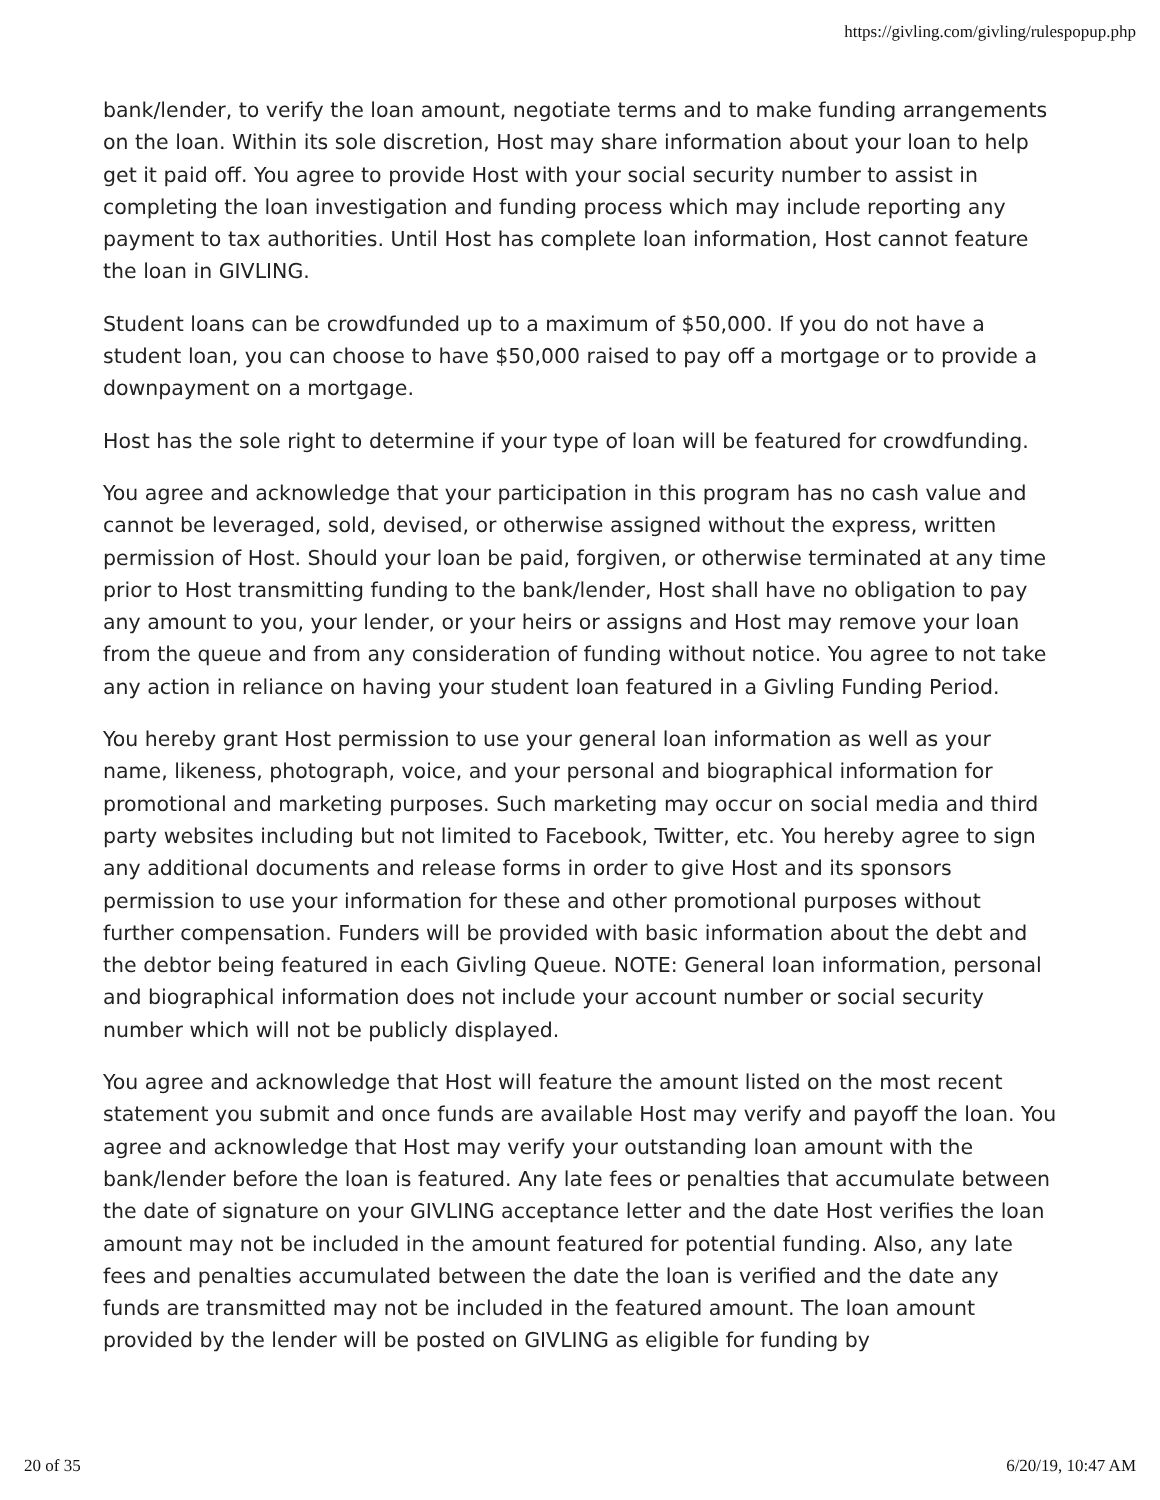https://givling.com/givling/rulespopup.php
bank/lender, to verify the loan amount, negotiate terms and to make funding arrangements on the loan. Within its sole discretion, Host may share information about your loan to help get it paid off. You agree to provide Host with your social security number to assist in completing the loan investigation and funding process which may include reporting any payment to tax authorities. Until Host has complete loan information, Host cannot feature the loan in GIVLING.
Student loans can be crowdfunded up to a maximum of $50,000. If you do not have a student loan, you can choose to have $50,000 raised to pay off a mortgage or to provide a downpayment on a mortgage.
Host has the sole right to determine if your type of loan will be featured for crowdfunding.
You agree and acknowledge that your participation in this program has no cash value and cannot be leveraged, sold, devised, or otherwise assigned without the express, written permission of Host. Should your loan be paid, forgiven, or otherwise terminated at any time prior to Host transmitting funding to the bank/lender, Host shall have no obligation to pay any amount to you, your lender, or your heirs or assigns and Host may remove your loan from the queue and from any consideration of funding without notice. You agree to not take any action in reliance on having your student loan featured in a Givling Funding Period.
You hereby grant Host permission to use your general loan information as well as your name, likeness, photograph, voice, and your personal and biographical information for promotional and marketing purposes. Such marketing may occur on social media and third party websites including but not limited to Facebook, Twitter, etc. You hereby agree to sign any additional documents and release forms in order to give Host and its sponsors permission to use your information for these and other promotional purposes without further compensation. Funders will be provided with basic information about the debt and the debtor being featured in each Givling Queue. NOTE: General loan information, personal and biographical information does not include your account number or social security number which will not be publicly displayed.
You agree and acknowledge that Host will feature the amount listed on the most recent statement you submit and once funds are available Host may verify and payoff the loan. You agree and acknowledge that Host may verify your outstanding loan amount with the bank/lender before the loan is featured. Any late fees or penalties that accumulate between the date of signature on your GIVLING acceptance letter and the date Host verifies the loan amount may not be included in the amount featured for potential funding. Also, any late fees and penalties accumulated between the date the loan is verified and the date any funds are transmitted may not be included in the featured amount. The loan amount provided by the lender will be posted on GIVLING as eligible for funding by
20 of 35 6/20/19, 10:47 AM